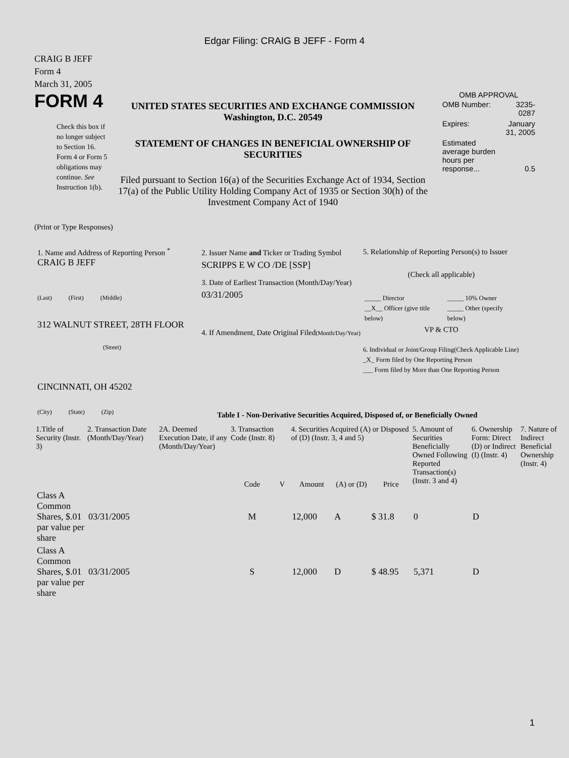Edgar Filing: CRAIG B JEFF - Form 4
CRAIG B JEFF
Form 4
March 31, 2005
FORM 4
Check this box if no longer subject to Section 16. Form 4 or Form 5 obligations may continue. See Instruction 1(b).
UNITED STATES SECURITIES AND EXCHANGE COMMISSION
Washington, D.C. 20549
STATEMENT OF CHANGES IN BENEFICIAL OWNERSHIP OF SECURITIES
Filed pursuant to Section 16(a) of the Securities Exchange Act of 1934, Section 17(a) of the Public Utility Holding Company Act of 1935 or Section 30(h) of the Investment Company Act of 1940
OMB APPROVAL
| OMB Number: | 3235-0287 |
| Expires: | January 31, 2005 |
| Estimated average burden hours per response... | 0.5 |
(Print or Type Responses)
1. Name and Address of Reporting Person <sup>*</sup>
CRAIG B JEFF
(Last) (First) (Middle)
312 WALNUT STREET, 28TH FLOOR
(Street)
CINCINNATI, OH 45202
(City) (State) (Zip)
2. Issuer Name and Ticker or Trading Symbol
SCRIPPS E W CO /DE [SSP]
3. Date of Earliest Transaction (Month/Day/Year)
03/31/2005
4. If Amendment, Date Original Filed(Month/Day/Year)
5. Relationship of Reporting Person(s) to Issuer
(Check all applicable)
| _____ Director __X__ Officer (give title below) | _____ 10% Owner _____ Other (specify below) |
VP & CTO
6. Individual or Joint/Group Filing(Check Applicable Line)
_X_ Form filed by One Reporting Person
___ Form filed by More than One Reporting Person
Table I - Non-Derivative Securities Acquired, Disposed of, or Beneficially Owned
| 1.Title of Security (Instr. 3) | 2. Transaction Date (Month/Day/Year) | 2A. Deemed Execution Date, if any (Month/Day/Year) | 3. Transaction Code (Instr. 8) | | 4. Securities Acquired (A) or Disposed of (D) (Instr. 3, 4 and 5) | | | 5. Amount of Securities Beneficially Owned Following Reported Transaction(s) (Instr. 3 and 4) | 6. Ownership Form: Direct (D) or Indirect (I) (Instr. 4) | 7. Nature of Indirect Beneficial Ownership (Instr. 4) |
| --- | --- | --- | --- | --- | --- | --- | --- | --- | --- | --- |
| | | | Code | V | Amount | (A) or (D) | Price | | | |
| Class A Common Shares, $.01 par value per share | 03/31/2005 | | M | | 12,000 | A | $ 31.8 | 0 | D | |
| Class A Common Shares, $.01 par value per share | 03/31/2005 | | S | | 12,000 | D | $ 48.95 | 5,371 | D | |
1